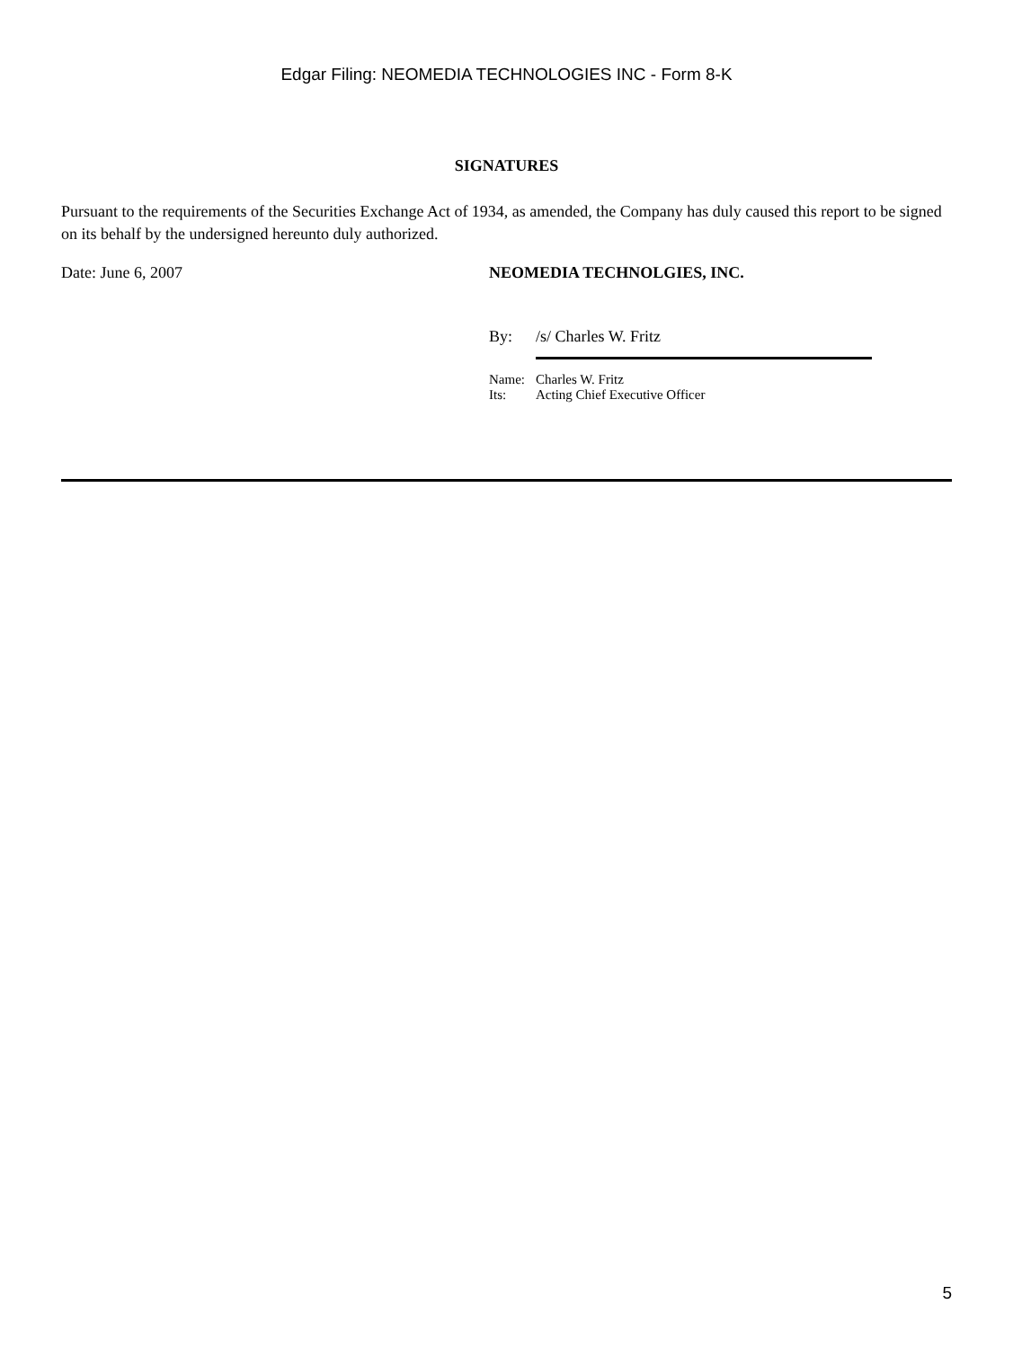Edgar Filing: NEOMEDIA TECHNOLOGIES INC - Form 8-K
SIGNATURES
Pursuant to the requirements of the Securities Exchange Act of 1934, as amended, the Company has duly caused this report to be signed on its behalf by the undersigned hereunto duly authorized.
Date: June 6, 2007 NEOMEDIA TECHNOLGIES, INC.
By: /s/ Charles W. Fritz
Name: Charles W. Fritz
Its: Acting Chief Executive Officer
5